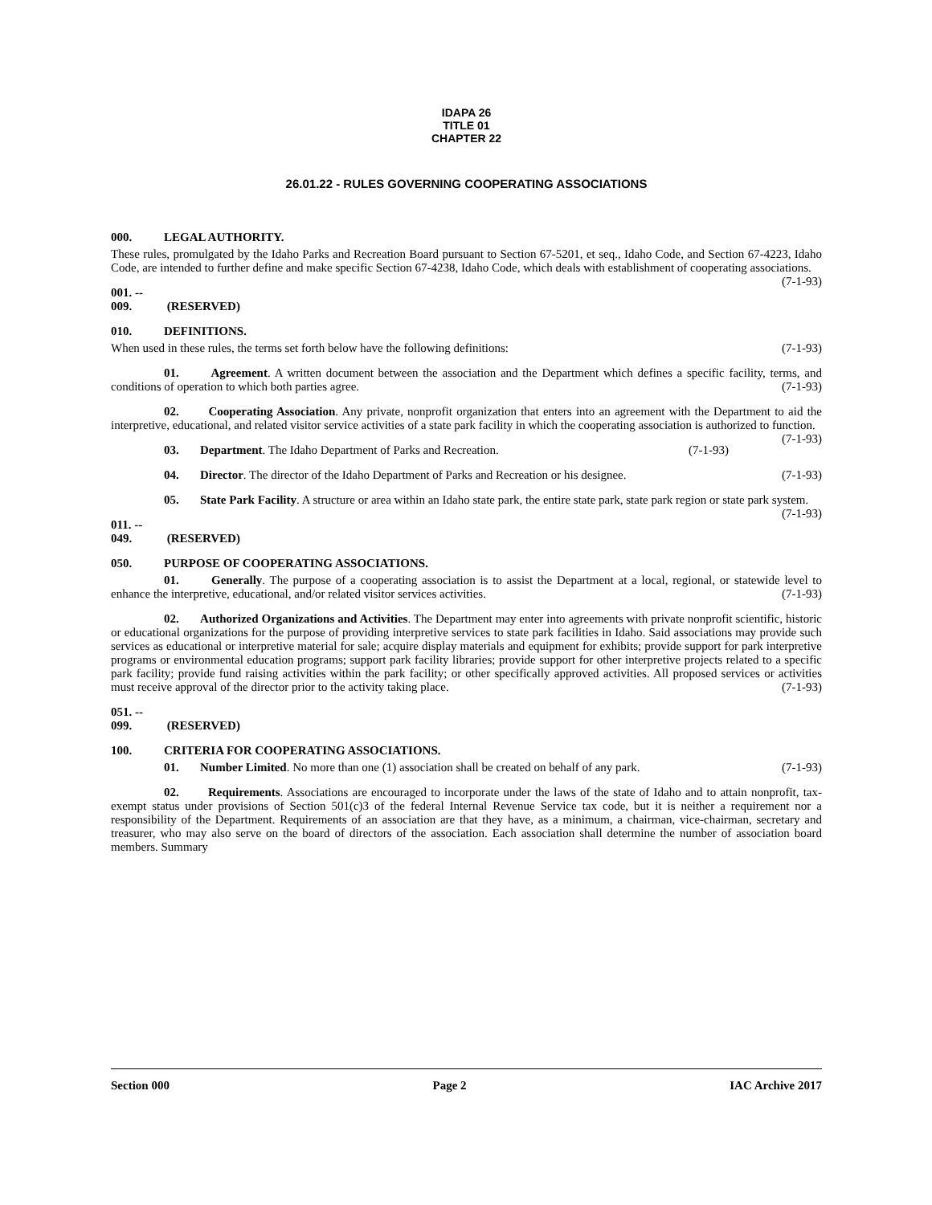IDAPA 26
TITLE 01
CHAPTER 22
26.01.22 - RULES GOVERNING COOPERATING ASSOCIATIONS
000. LEGAL AUTHORITY.
These rules, promulgated by the Idaho Parks and Recreation Board pursuant to Section 67-5201, et seq., Idaho Code, and Section 67-4223, Idaho Code, are intended to further define and make specific Section 67-4238, Idaho Code, which deals with establishment of cooperating associations. (7-1-93)
001. -- 009. (RESERVED)
010. DEFINITIONS.
When used in these rules, the terms set forth below have the following definitions: (7-1-93)
01. Agreement. A written document between the association and the Department which defines a specific facility, terms, and conditions of operation to which both parties agree. (7-1-93)
02. Cooperating Association. Any private, nonprofit organization that enters into an agreement with the Department to aid the interpretive, educational, and related visitor service activities of a state park facility in which the cooperating association is authorized to function. (7-1-93)
03. Department. The Idaho Department of Parks and Recreation. (7-1-93)
04. Director. The director of the Idaho Department of Parks and Recreation or his designee. (7-1-93)
05. State Park Facility. A structure or area within an Idaho state park, the entire state park, state park region or state park system. (7-1-93)
011. -- 049. (RESERVED)
050. PURPOSE OF COOPERATING ASSOCIATIONS.
01. Generally. The purpose of a cooperating association is to assist the Department at a local, regional, or statewide level to enhance the interpretive, educational, and/or related visitor services activities. (7-1-93)
02. Authorized Organizations and Activities. The Department may enter into agreements with private nonprofit scientific, historic or educational organizations for the purpose of providing interpretive services to state park facilities in Idaho. Said associations may provide such services as educational or interpretive material for sale; acquire display materials and equipment for exhibits; provide support for park interpretive programs or environmental education programs; support park facility libraries; provide support for other interpretive projects related to a specific park facility; provide fund raising activities within the park facility; or other specifically approved activities. All proposed services or activities must receive approval of the director prior to the activity taking place. (7-1-93)
051. -- 099. (RESERVED)
100. CRITERIA FOR COOPERATING ASSOCIATIONS.
01. Number Limited. No more than one (1) association shall be created on behalf of any park. (7-1-93)
02. Requirements. Associations are encouraged to incorporate under the laws of the state of Idaho and to attain nonprofit, tax-exempt status under provisions of Section 501(c)3 of the federal Internal Revenue Service tax code, but it is neither a requirement nor a responsibility of the Department. Requirements of an association are that they have, as a minimum, a chairman, vice-chairman, secretary and treasurer, who may also serve on the board of directors of the association. Each association shall determine the number of association board members. Summary
Section 000 Page 2 IAC Archive 2017